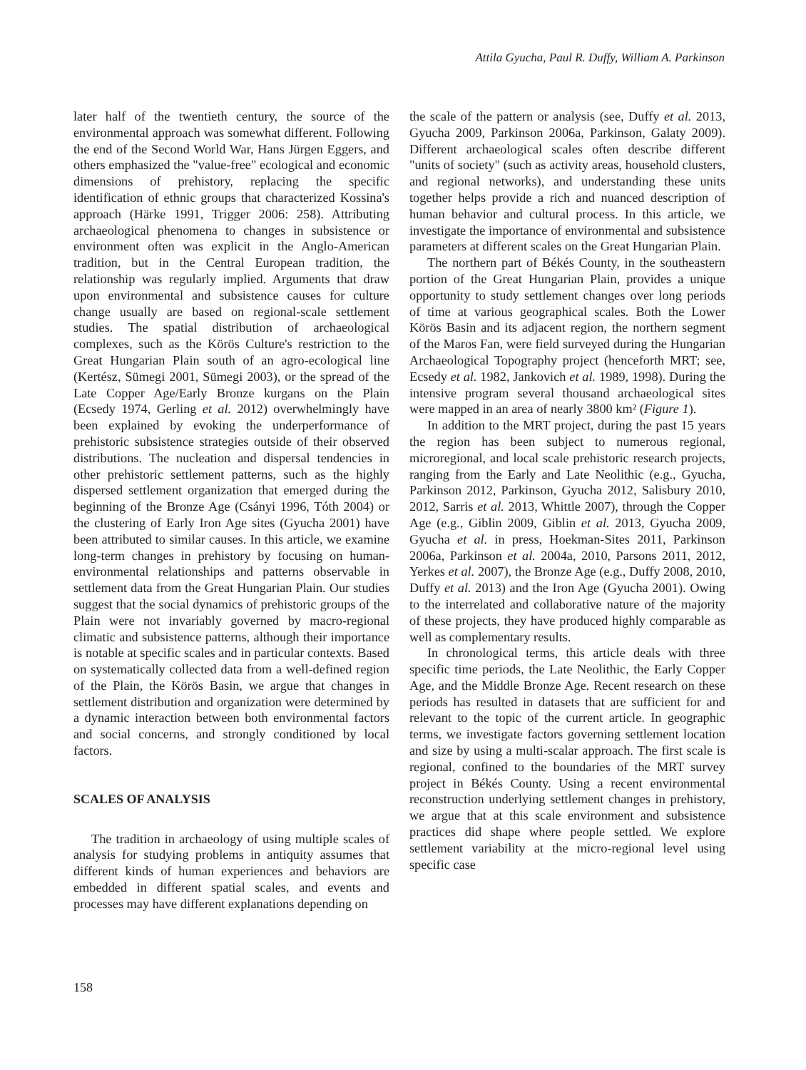Attila Gyucha, Paul R. Duffy, William A. Parkinson
later half of the twentieth century, the source of the environmental approach was somewhat different. Following the end of the Second World War, Hans Jürgen Eggers, and others emphasized the "value-free" ecological and economic dimensions of prehistory, replacing the specific identification of ethnic groups that characterized Kossina's approach (Härke 1991, Trigger 2006: 258). Attributing archaeological phenomena to changes in subsistence or environment often was explicit in the Anglo-American tradition, but in the Central European tradition, the relationship was regularly implied. Arguments that draw upon environmental and subsistence causes for culture change usually are based on regional-scale settlement studies. The spatial distribution of archaeological complexes, such as the Körös Culture's restriction to the Great Hungarian Plain south of an agro-ecological line (Kertész, Sümegi 2001, Sümegi 2003), or the spread of the Late Copper Age/Early Bronze kurgans on the Plain (Ecsedy 1974, Gerling et al. 2012) overwhelmingly have been explained by evoking the underperformance of prehistoric subsistence strategies outside of their observed distributions. The nucleation and dispersal tendencies in other prehistoric settlement patterns, such as the highly dispersed settlement organization that emerged during the beginning of the Bronze Age (Csányi 1996, Tóth 2004) or the clustering of Early Iron Age sites (Gyucha 2001) have been attributed to similar causes. In this article, we examine long-term changes in prehistory by focusing on human-environmental relationships and patterns observable in settlement data from the Great Hungarian Plain. Our studies suggest that the social dynamics of prehistoric groups of the Plain were not invariably governed by macro-regional climatic and subsistence patterns, although their importance is notable at specific scales and in particular contexts. Based on systematically collected data from a well-defined region of the Plain, the Körös Basin, we argue that changes in settlement distribution and organization were determined by a dynamic interaction between both environmental factors and social concerns, and strongly conditioned by local factors.
SCALES OF ANALYSIS
The tradition in archaeology of using multiple scales of analysis for studying problems in antiquity assumes that different kinds of human experiences and behaviors are embedded in different spatial scales, and events and processes may have different explanations depending on
the scale of the pattern or analysis (see, Duffy et al. 2013, Gyucha 2009, Parkinson 2006a, Parkinson, Galaty 2009). Different archaeological scales often describe different "units of society" (such as activity areas, household clusters, and regional networks), and understanding these units together helps provide a rich and nuanced description of human behavior and cultural process. In this article, we investigate the importance of environmental and subsistence parameters at different scales on the Great Hungarian Plain.
The northern part of Békés County, in the southeastern portion of the Great Hungarian Plain, provides a unique opportunity to study settlement changes over long periods of time at various geographical scales. Both the Lower Körös Basin and its adjacent region, the northern segment of the Maros Fan, were field surveyed during the Hungarian Archaeological Topography project (henceforth MRT; see, Ecsedy et al. 1982, Jankovich et al. 1989, 1998). During the intensive program several thousand archaeological sites were mapped in an area of nearly 3800 km² (Figure 1).
In addition to the MRT project, during the past 15 years the region has been subject to numerous regional, microregional, and local scale prehistoric research projects, ranging from the Early and Late Neolithic (e.g., Gyucha, Parkinson 2012, Parkinson, Gyucha 2012, Salisbury 2010, 2012, Sarris et al. 2013, Whittle 2007), through the Copper Age (e.g., Giblin 2009, Giblin et al. 2013, Gyucha 2009, Gyucha et al. in press, Hoekman-Sites 2011, Parkinson 2006a, Parkinson et al. 2004a, 2010, Parsons 2011, 2012, Yerkes et al. 2007), the Bronze Age (e.g., Duffy 2008, 2010, Duffy et al. 2013) and the Iron Age (Gyucha 2001). Owing to the interrelated and collaborative nature of the majority of these projects, they have produced highly comparable as well as complementary results.
In chronological terms, this article deals with three specific time periods, the Late Neolithic, the Early Copper Age, and the Middle Bronze Age. Recent research on these periods has resulted in datasets that are sufficient for and relevant to the topic of the current article. In geographic terms, we investigate factors governing settlement location and size by using a multi-scalar approach. The first scale is regional, confined to the boundaries of the MRT survey project in Békés County. Using a recent environmental reconstruction underlying settlement changes in prehistory, we argue that at this scale environment and subsistence practices did shape where people settled. We explore settlement variability at the micro-regional level using specific case
158